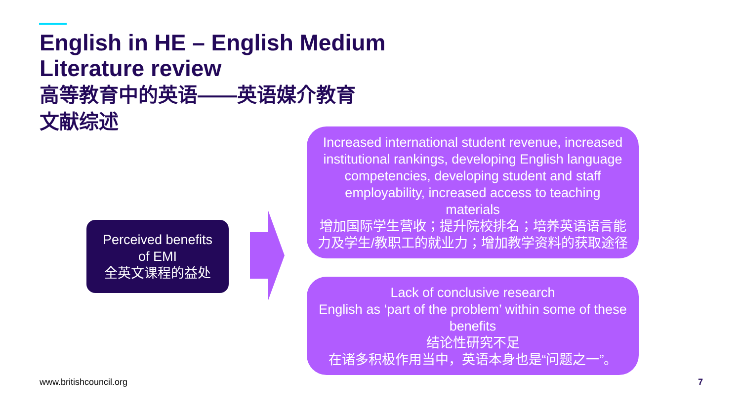English in HE – English Medium
Literature review
高等教育中的英语——英语媒介教育
文献综述
Perceived benefits
of EMI
全英文课程的益处
Increased international student revenue, increased institutional rankings, developing English language competencies, developing student and staff employability, increased access to teaching materials
增加国际学生营收；提升院校排名；培养英语语言能力及学生/教职工的就业力；增加教学资料的获取途径
Lack of conclusive research
English as ‘part of the problem’ within some of these benefits
结论性研究不足
在诸多积极作用当中，英语本身也是“问题之一”。
www.britishcouncil.org 7